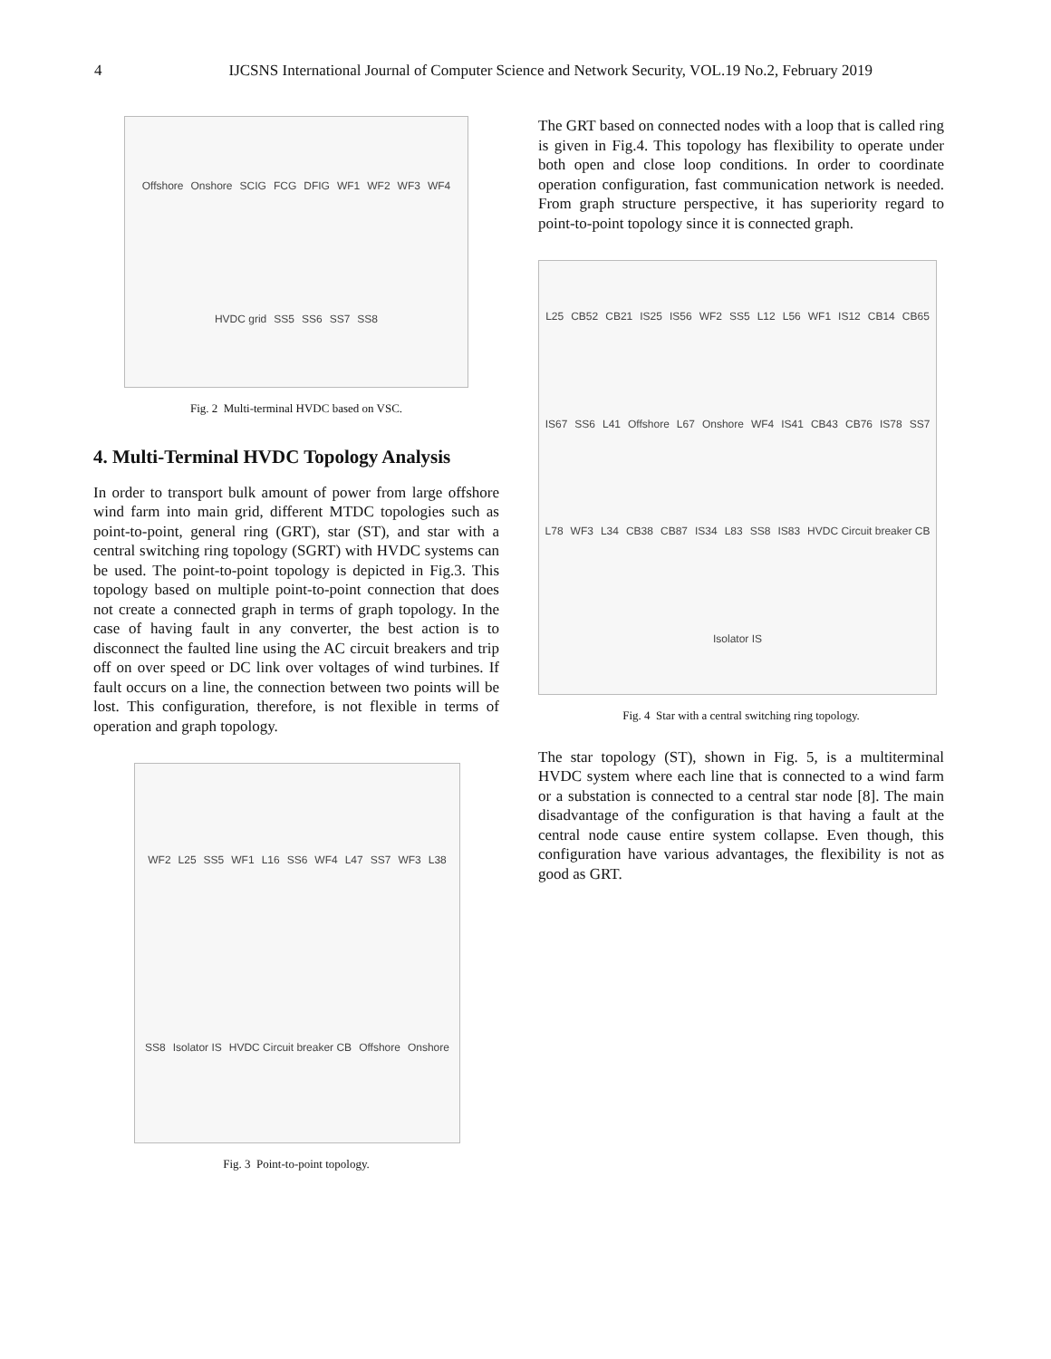4 IJCSNS International Journal of Computer Science and Network Security, VOL.19 No.2, February 2019
Offshore Onshore SCIG FCG DFIG WF1 WF2 WF3 WF4 HVDC grid SS5 SS6 SS7 SS8
Fig. 2 Multi-terminal HVDC based on VSC.
4. Multi-Terminal HVDC Topology Analysis
In order to transport bulk amount of power from large offshore wind farm into main grid, different MTDC topologies such as point-to-point, general ring (GRT), star (ST), and star with a central switching ring topology (SGRT) with HVDC systems can be used. The point-to-point topology is depicted in Fig.3. This topology based on multiple point-to-point connection that does not create a connected graph in terms of graph topology. In the case of having fault in any converter, the best action is to disconnect the faulted line using the AC circuit breakers and trip off on over speed or DC link over voltages of wind turbines. If fault occurs on a line, the connection between two points will be lost. This configuration, therefore, is not flexible in terms of operation and graph topology.
WF2 L25 SS5 WF1 L16 SS6 WF4 L47 SS7 WF3 L38 SS8 Isolator IS HVDC Circuit breaker CB Offshore Onshore
Fig. 3 Point-to-point topology.
The GRT based on connected nodes with a loop that is called ring is given in Fig.4. This topology has flexibility to operate under both open and close loop conditions. In order to coordinate operation configuration, fast communication network is needed. From graph structure perspective, it has superiority regard to point-to-point topology since it is connected graph.
L25 CB52 CB21 IS25 IS56 WF2 SS5 L12 L56 WF1 IS12 CB14 CB65 IS67 SS6 L41 Offshore L67 Onshore WF4 IS41 CB43 CB76 IS78 SS7 L78 WF3 L34 CB38 CB87 IS34 L83 SS8 IS83 HVDC Circuit breaker CB Isolator IS
Fig. 4 Star with a central switching ring topology.
The star topology (ST), shown in Fig. 5, is a multiterminal HVDC system where each line that is connected to a wind farm or a substation is connected to a central star node [8]. The main disadvantage of the configuration is that having a fault at the central node cause entire system collapse. Even though, this configuration have various advantages, the flexibility is not as good as GRT.